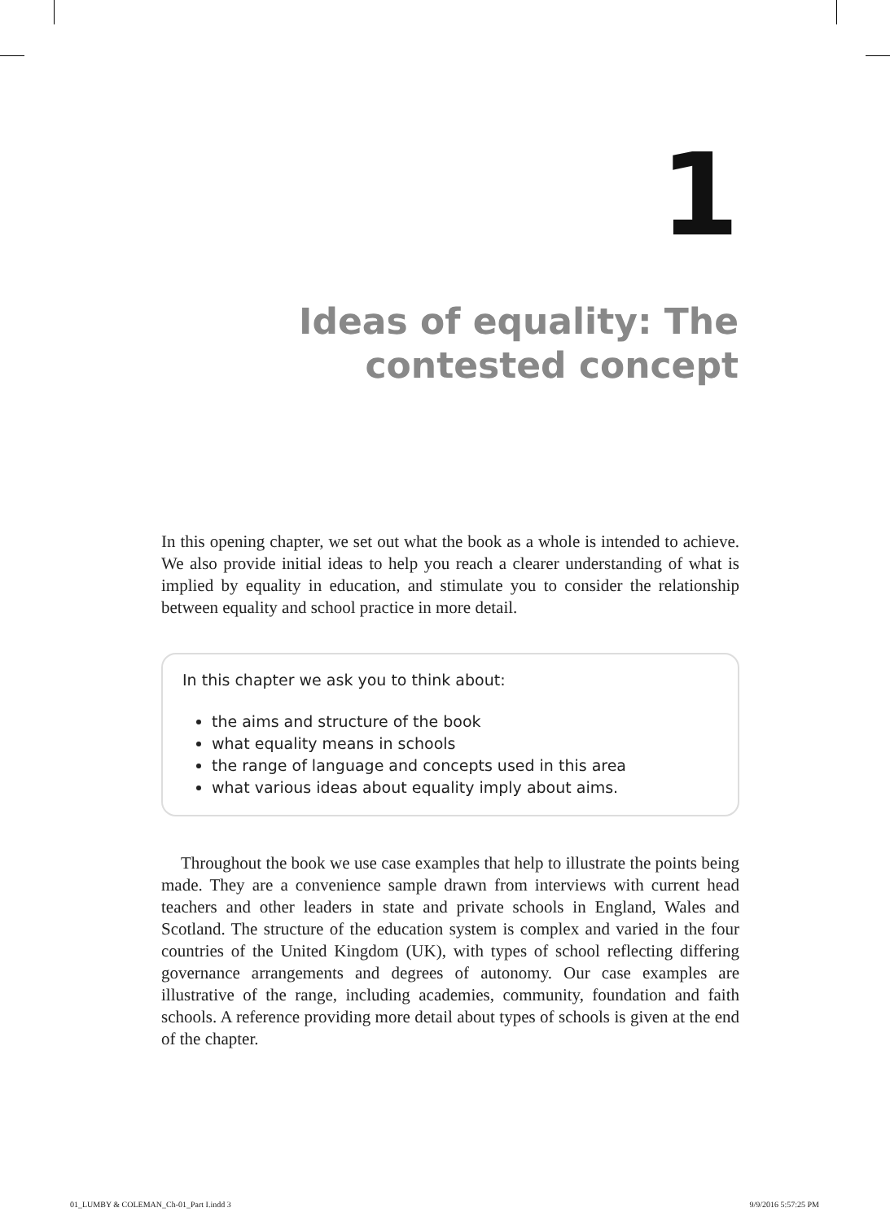1
Ideas of equality: The
contested concept
In this opening chapter, we set out what the book as a whole is intended to achieve. We also provide initial ideas to help you reach a clearer understanding of what is implied by equality in education, and stimulate you to consider the relationship between equality and school practice in more detail.
In this chapter we ask you to think about:
the aims and structure of the book
what equality means in schools
the range of language and concepts used in this area
what various ideas about equality imply about aims.
Throughout the book we use case examples that help to illustrate the points being made. They are a convenience sample drawn from interviews with current head teachers and other leaders in state and private schools in England, Wales and Scotland. The structure of the education system is complex and varied in the four countries of the United Kingdom (UK), with types of school reflecting differing governance arrangements and degrees of autonomy. Our case examples are illustrative of the range, including academies, community, foundation and faith schools. A reference providing more detail about types of schools is given at the end of the chapter.
01_LUMBY & COLEMAN_Ch-01_Part I.indd 3 9/9/2016 5:57:25 PM